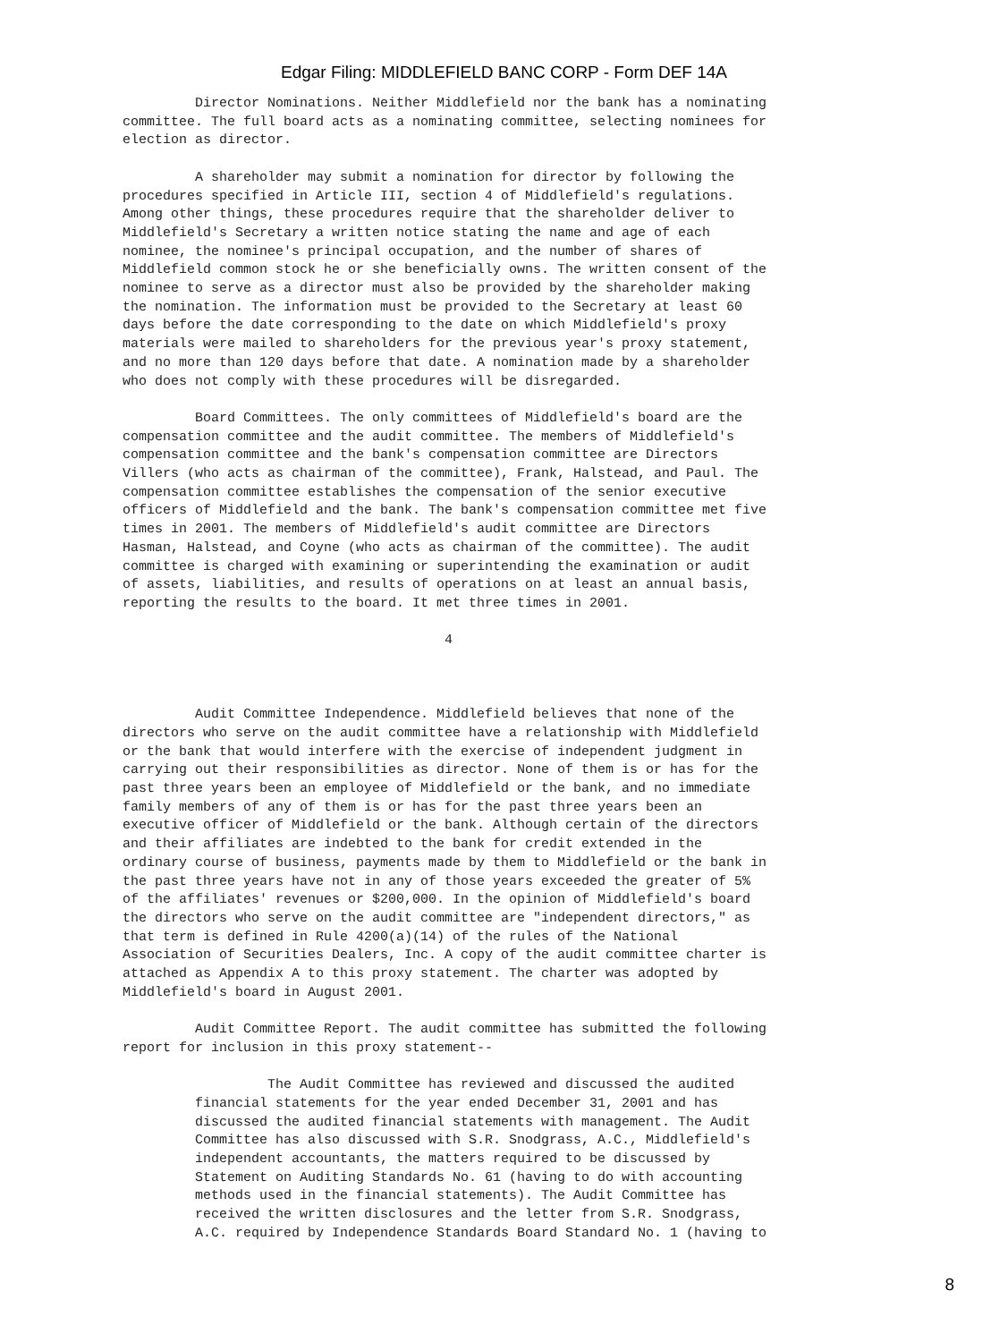Edgar Filing: MIDDLEFIELD BANC CORP - Form DEF 14A
         Director Nominations. Neither Middlefield nor the bank has a nominating
committee. The full board acts as a nominating committee, selecting nominees for
election as director.

         A shareholder may submit a nomination for director by following the
procedures specified in Article III, section 4 of Middlefield's regulations.
Among other things, these procedures require that the shareholder deliver to
Middlefield's Secretary a written notice stating the name and age of each
nominee, the nominee's principal occupation, and the number of shares of
Middlefield common stock he or she beneficially owns. The written consent of the
nominee to serve as a director must also be provided by the shareholder making
the nomination. The information must be provided to the Secretary at least 60
days before the date corresponding to the date on which Middlefield's proxy
materials were mailed to shareholders for the previous year's proxy statement,
and no more than 120 days before that date. A nomination made by a shareholder
who does not comply with these procedures will be disregarded.

         Board Committees. The only committees of Middlefield's board are the
compensation committee and the audit committee. The members of Middlefield's
compensation committee and the bank's compensation committee are Directors
Villers (who acts as chairman of the committee), Frank, Halstead, and Paul. The
compensation committee establishes the compensation of the senior executive
officers of Middlefield and the bank. The bank's compensation committee met five
times in 2001. The members of Middlefield's audit committee are Directors
Hasman, Halstead, and Coyne (who acts as chairman of the committee). The audit
committee is charged with examining or superintending the examination or audit
of assets, liabilities, and results of operations on at least an annual basis,
reporting the results to the board. It met three times in 2001.

                                        4



         Audit Committee Independence. Middlefield believes that none of the
directors who serve on the audit committee have a relationship with Middlefield
or the bank that would interfere with the exercise of independent judgment in
carrying out their responsibilities as director. None of them is or has for the
past three years been an employee of Middlefield or the bank, and no immediate
family members of any of them is or has for the past three years been an
executive officer of Middlefield or the bank. Although certain of the directors
and their affiliates are indebted to the bank for credit extended in the
ordinary course of business, payments made by them to Middlefield or the bank in
the past three years have not in any of those years exceeded the greater of 5%
of the affiliates' revenues or $200,000. In the opinion of Middlefield's board
the directors who serve on the audit committee are "independent directors," as
that term is defined in Rule 4200(a)(14) of the rules of the National
Association of Securities Dealers, Inc. A copy of the audit committee charter is
attached as Appendix A to this proxy statement. The charter was adopted by
Middlefield's board in August 2001.

         Audit Committee Report. The audit committee has submitted the following
report for inclusion in this proxy statement--

                  The Audit Committee has reviewed and discussed the audited
         financial statements for the year ended December 31, 2001 and has
         discussed the audited financial statements with management. The Audit
         Committee has also discussed with S.R. Snodgrass, A.C., Middlefield's
         independent accountants, the matters required to be discussed by
         Statement on Auditing Standards No. 61 (having to do with accounting
         methods used in the financial statements). The Audit Committee has
         received the written disclosures and the letter from S.R. Snodgrass,
         A.C. required by Independence Standards Board Standard No. 1 (having to
8